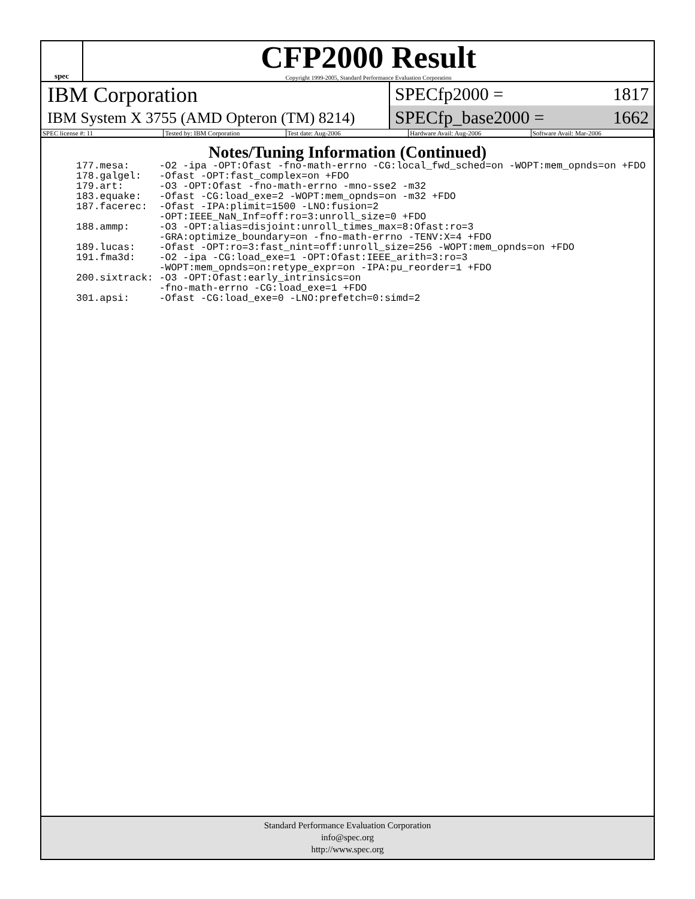spec
CFP2000 Result
Copyright 1999-2005, Standard Performance Evaluation Corporation
IBM Corporation
IBM System X 3755 (AMD Opteron (TM) 8214)
SPECfp2000 = 1817
SPECfp_base2000 = 1662
SPEC license #: 11 Tested by: IBM Corporation Test date: Aug-2006 Hardware Avail: Aug-2006 Software Avail: Mar-2006
Notes/Tuning Information (Continued)
| 177.mesa: | -O2 -ipa -OPT:Ofast -fno-math-errno -CG:local_fwd_sched=on -WOPT:mem_opnds=on +FDO |
| 178.galgel: | -Ofast -OPT:fast_complex=on +FDO |
| 179.art: | -O3 -OPT:Ofast -fno-math-errno -mno-sse2 -m32 |
| 183.equake: | -Ofast -CG:load_exe=2 -WOPT:mem_opnds=on -m32 +FDO |
| 187.facerec: | -Ofast -IPA:plimit=1500 -LNO:fusion=2 -OPT:IEEE_NaN_Inf=off:ro=3:unroll_size=0 +FDO |
| 188.ammp: | -O3 -OPT:alias=disjoint:unroll_times_max=8:Ofast:ro=3 -GRA:optimize_boundary=on -fno-math-errno -TENV:X=4 +FDO |
| 189.lucas: | -Ofast -OPT:ro=3:fast_nint=off:unroll_size=256 -WOPT:mem_opnds=on +FDO |
| 191.fma3d: | -O2 -ipa -CG:load_exe=1 -OPT:Ofast:IEEE_arith=3:ro=3 -WOPT:mem_opnds=on:retype_expr=on -IPA:pu_reorder=1 +FDO |
| 200.sixtrack: | -O3 -OPT:Ofast:early_intrinsics=on -fno-math-errno -CG:load_exe=1 +FDO |
| 301.apsi: | -Ofast -CG:load_exe=0 -LNO:prefetch=0:simd=2 |
Standard Performance Evaluation Corporation
info@spec.org
http://www.spec.org